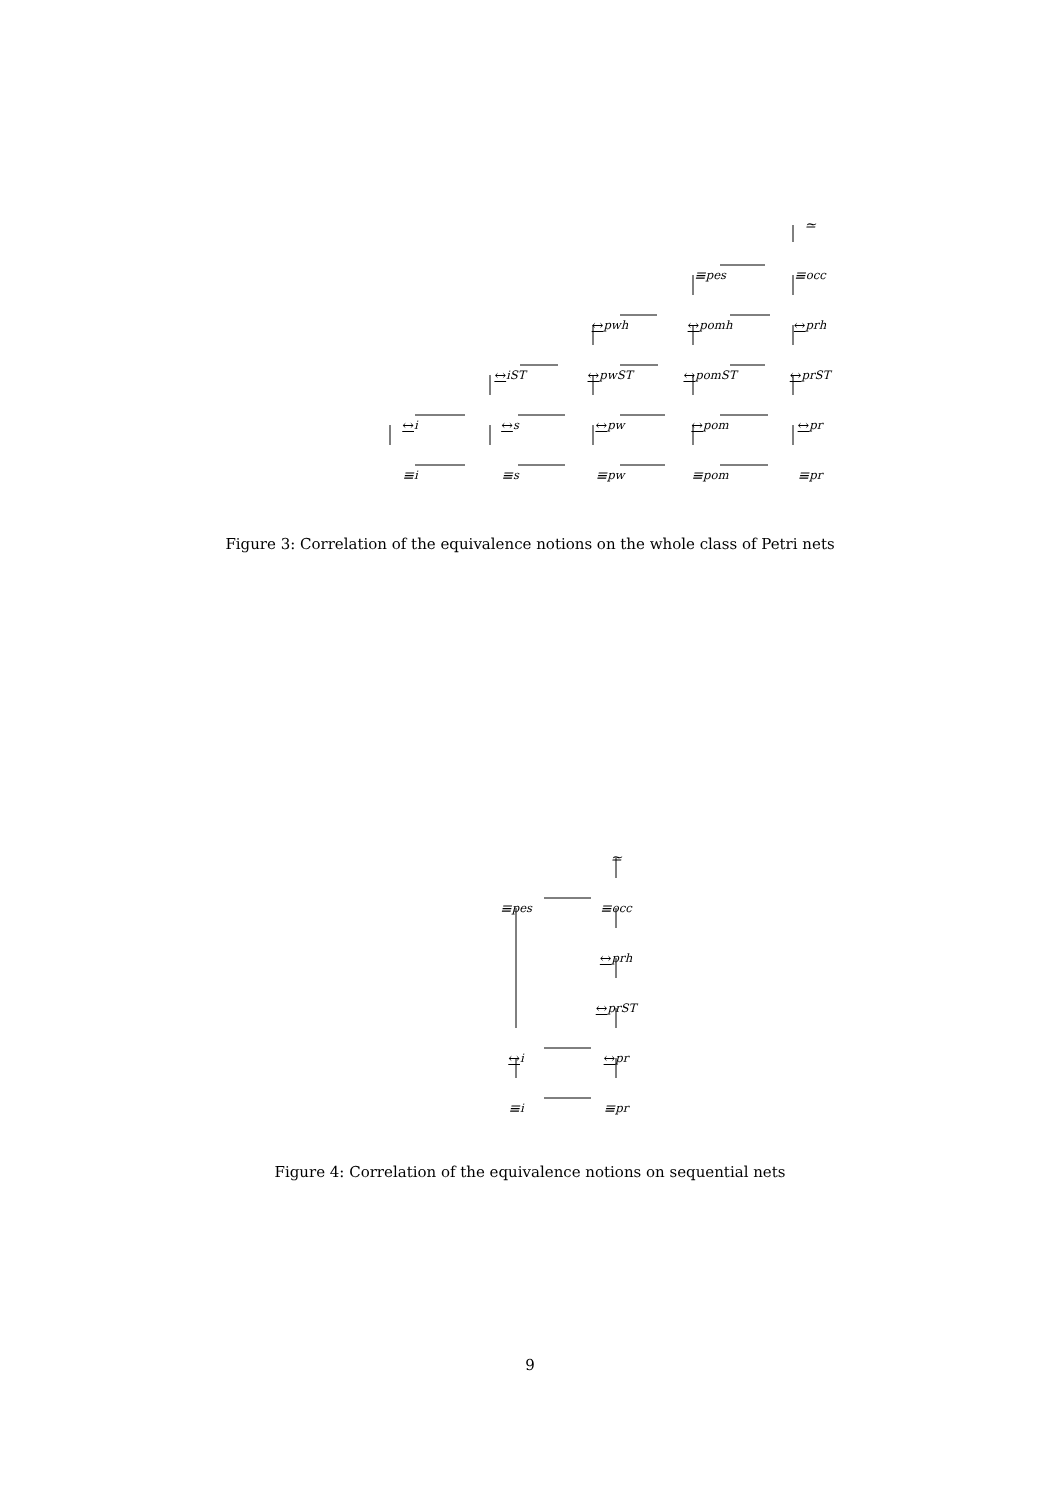≃
≡<sub>pes</sub>
≡<sub>occ</sub>
↔<sub>pwh</sub>
↔<sub>pomh</sub>
↔<sub>prh</sub>
↔<sub>iST</sub>
↔<sub>pwST</sub>
↔<sub>pomST</sub>
↔<sub>prST</sub>
↔<sub>i</sub>
↔<sub>s</sub>
↔<sub>pw</sub>
↔<sub>pom</sub>
↔<sub>pr</sub>
≡<sub>i</sub>
≡<sub>s</sub>
≡<sub>pw</sub>
≡<sub>pom</sub>
≡<sub>pr</sub>
Figure 3: Correlation of the equivalence notions on the whole class of Petri nets
≃
≡<sub>pes</sub>
≡<sub>occ</sub>
↔<sub>prh</sub>
↔<sub>prST</sub>
↔<sub>i</sub>
↔<sub>pr</sub>
≡<sub>i</sub>
≡<sub>pr</sub>
Figure 4: Correlation of the equivalence notions on sequential nets
9